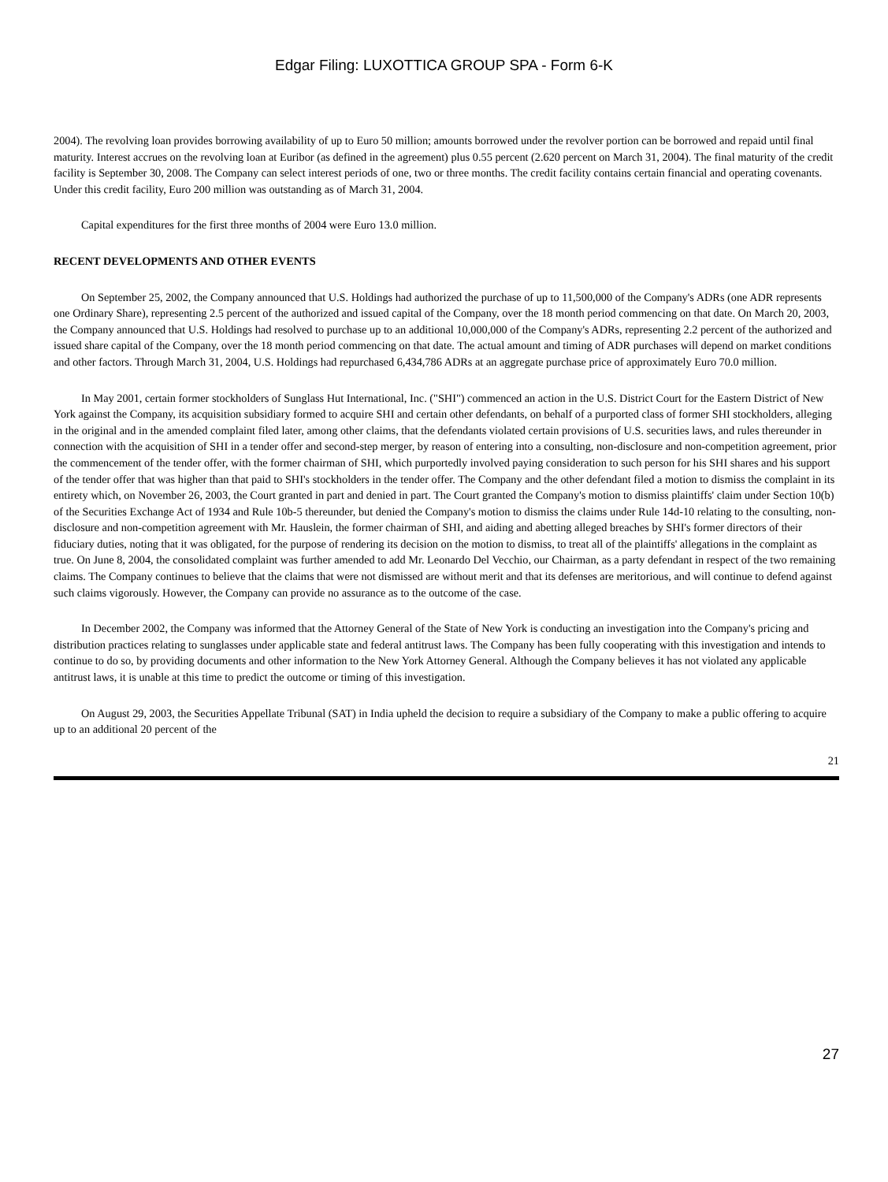Edgar Filing: LUXOTTICA GROUP SPA - Form 6-K
2004). The revolving loan provides borrowing availability of up to Euro 50 million; amounts borrowed under the revolver portion can be borrowed and repaid until final maturity. Interest accrues on the revolving loan at Euribor (as defined in the agreement) plus 0.55 percent (2.620 percent on March 31, 2004). The final maturity of the credit facility is September 30, 2008. The Company can select interest periods of one, two or three months. The credit facility contains certain financial and operating covenants. Under this credit facility, Euro 200 million was outstanding as of March 31, 2004.
Capital expenditures for the first three months of 2004 were Euro 13.0 million.
RECENT DEVELOPMENTS AND OTHER EVENTS
On September 25, 2002, the Company announced that U.S. Holdings had authorized the purchase of up to 11,500,000 of the Company's ADRs (one ADR represents one Ordinary Share), representing 2.5 percent of the authorized and issued capital of the Company, over the 18 month period commencing on that date. On March 20, 2003, the Company announced that U.S. Holdings had resolved to purchase up to an additional 10,000,000 of the Company's ADRs, representing 2.2 percent of the authorized and issued share capital of the Company, over the 18 month period commencing on that date. The actual amount and timing of ADR purchases will depend on market conditions and other factors. Through March 31, 2004, U.S. Holdings had repurchased 6,434,786 ADRs at an aggregate purchase price of approximately Euro 70.0 million.
In May 2001, certain former stockholders of Sunglass Hut International, Inc. ("SHI") commenced an action in the U.S. District Court for the Eastern District of New York against the Company, its acquisition subsidiary formed to acquire SHI and certain other defendants, on behalf of a purported class of former SHI stockholders, alleging in the original and in the amended complaint filed later, among other claims, that the defendants violated certain provisions of U.S. securities laws, and rules thereunder in connection with the acquisition of SHI in a tender offer and second-step merger, by reason of entering into a consulting, non-disclosure and non-competition agreement, prior the commencement of the tender offer, with the former chairman of SHI, which purportedly involved paying consideration to such person for his SHI shares and his support of the tender offer that was higher than that paid to SHI's stockholders in the tender offer. The Company and the other defendant filed a motion to dismiss the complaint in its entirety which, on November 26, 2003, the Court granted in part and denied in part. The Court granted the Company's motion to dismiss plaintiffs' claim under Section 10(b) of the Securities Exchange Act of 1934 and Rule 10b-5 thereunder, but denied the Company's motion to dismiss the claims under Rule 14d-10 relating to the consulting, non-disclosure and non-competition agreement with Mr. Hauslein, the former chairman of SHI, and aiding and abetting alleged breaches by SHI's former directors of their fiduciary duties, noting that it was obligated, for the purpose of rendering its decision on the motion to dismiss, to treat all of the plaintiffs' allegations in the complaint as true. On June 8, 2004, the consolidated complaint was further amended to add Mr. Leonardo Del Vecchio, our Chairman, as a party defendant in respect of the two remaining claims. The Company continues to believe that the claims that were not dismissed are without merit and that its defenses are meritorious, and will continue to defend against such claims vigorously. However, the Company can provide no assurance as to the outcome of the case.
In December 2002, the Company was informed that the Attorney General of the State of New York is conducting an investigation into the Company's pricing and distribution practices relating to sunglasses under applicable state and federal antitrust laws. The Company has been fully cooperating with this investigation and intends to continue to do so, by providing documents and other information to the New York Attorney General. Although the Company believes it has not violated any applicable antitrust laws, it is unable at this time to predict the outcome or timing of this investigation.
On August 29, 2003, the Securities Appellate Tribunal (SAT) in India upheld the decision to require a subsidiary of the Company to make a public offering to acquire up to an additional 20 percent of the
21
27